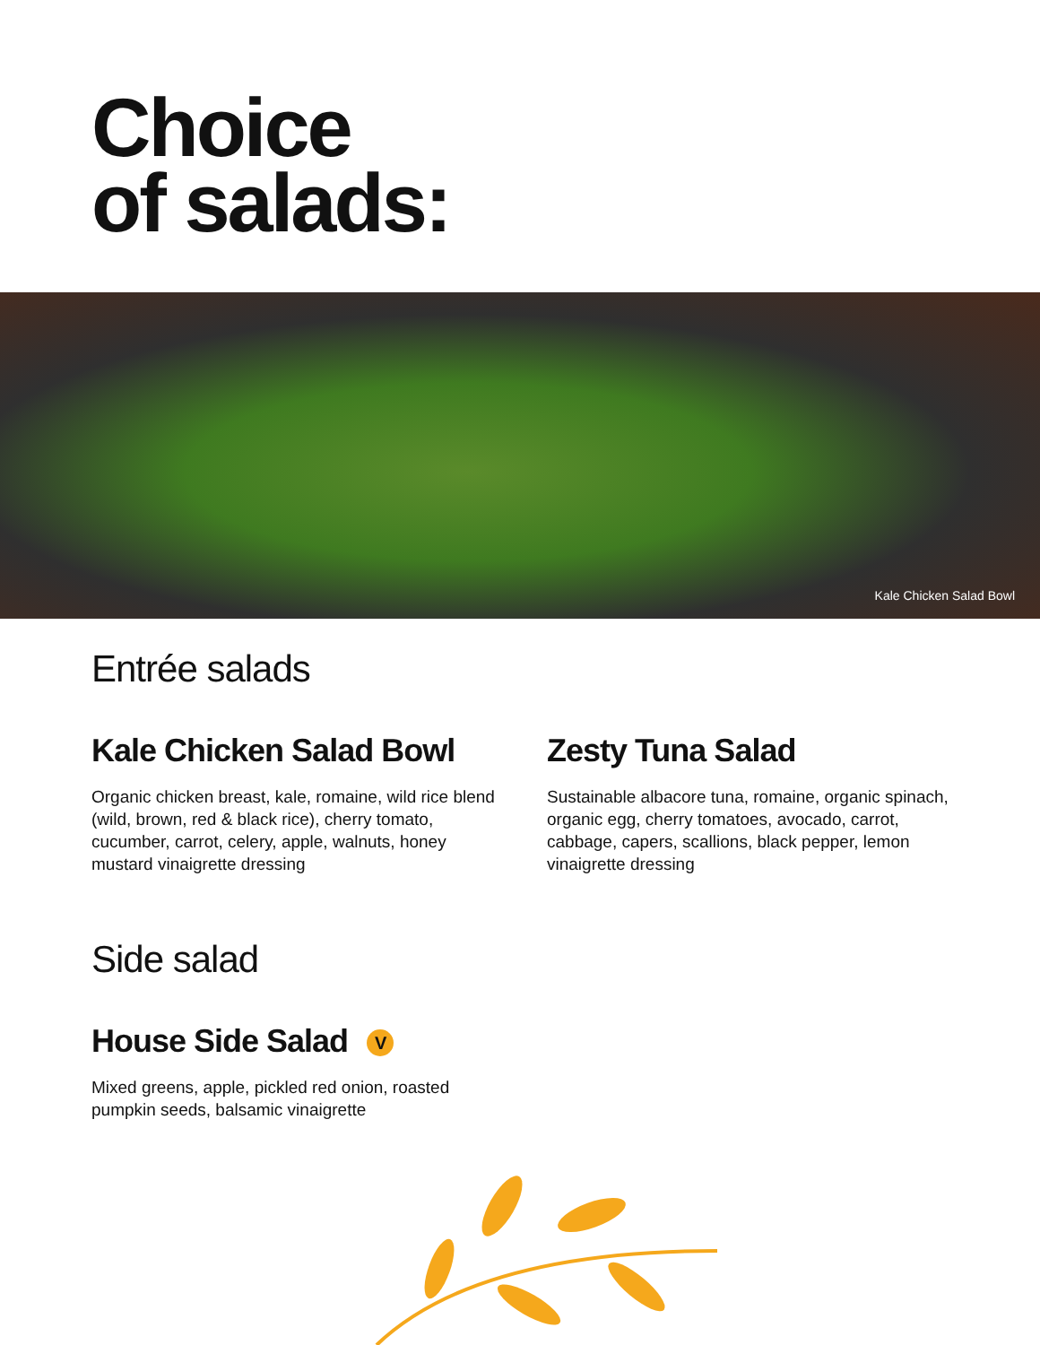Choice
of salads:
Kale Chicken Salad Bowl
Entrée salads
Kale Chicken Salad Bowl
Organic chicken breast, kale, romaine, wild rice blend (wild, brown, red & black rice), cherry tomato, cucumber, carrot, celery, apple, walnuts, honey mustard vinaigrette dressing
Zesty Tuna Salad
Sustainable albacore tuna, romaine, organic spinach, organic egg, cherry tomatoes, avocado, carrot, cabbage, capers, scallions, black pepper, lemon vinaigrette dressing
Side salad
House Side Salad V
Mixed greens, apple, pickled red onion, roasted pumpkin seeds, balsamic vinaigrette